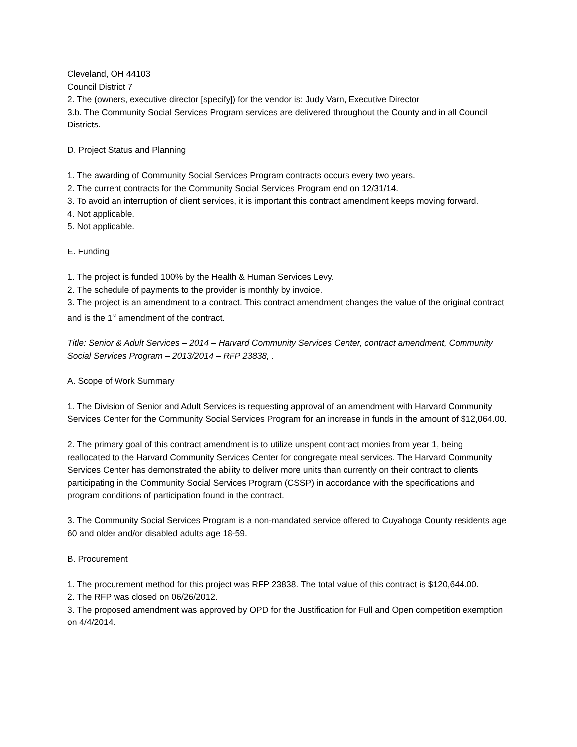Cleveland, OH 44103
Council District 7
2. The (owners, executive director [specify]) for the vendor is: Judy Varn, Executive Director
3.b. The Community Social Services Program services are delivered throughout the County and in all Council Districts.
D. Project Status and Planning
1. The awarding of Community Social Services Program contracts occurs every two years.
2. The current contracts for the Community Social Services Program end on 12/31/14.
3. To avoid an interruption of client services, it is important this contract amendment keeps moving forward.
4. Not applicable.
5. Not applicable.
E. Funding
1. The project is funded 100% by the Health & Human Services Levy.
2. The schedule of payments to the provider is monthly by invoice.
3. The project is an amendment to a contract. This contract amendment changes the value of the original contract and is the 1<sup>st</sup> amendment of the contract.
Title: Senior & Adult Services – 2014 – Harvard Community Services Center, contract amendment, Community Social Services Program – 2013/2014 – RFP 23838, .
A. Scope of Work Summary
1. The Division of Senior and Adult Services is requesting approval of an amendment with Harvard Community Services Center for the Community Social Services Program for an increase in funds in the amount of $12,064.00.
2. The primary goal of this contract amendment is to utilize unspent contract monies from year 1, being reallocated to the Harvard Community Services Center for congregate meal services. The Harvard Community Services Center has demonstrated the ability to deliver more units than currently on their contract to clients participating in the Community Social Services Program (CSSP) in accordance with the specifications and program conditions of participation found in the contract.
3. The Community Social Services Program is a non-mandated service offered to Cuyahoga County residents age 60 and older and/or disabled adults age 18-59.
B. Procurement
1. The procurement method for this project was RFP 23838. The total value of this contract is $120,644.00.
2. The RFP was closed on 06/26/2012.
3. The proposed amendment was approved by OPD for the Justification for Full and Open competition exemption on 4/4/2014.